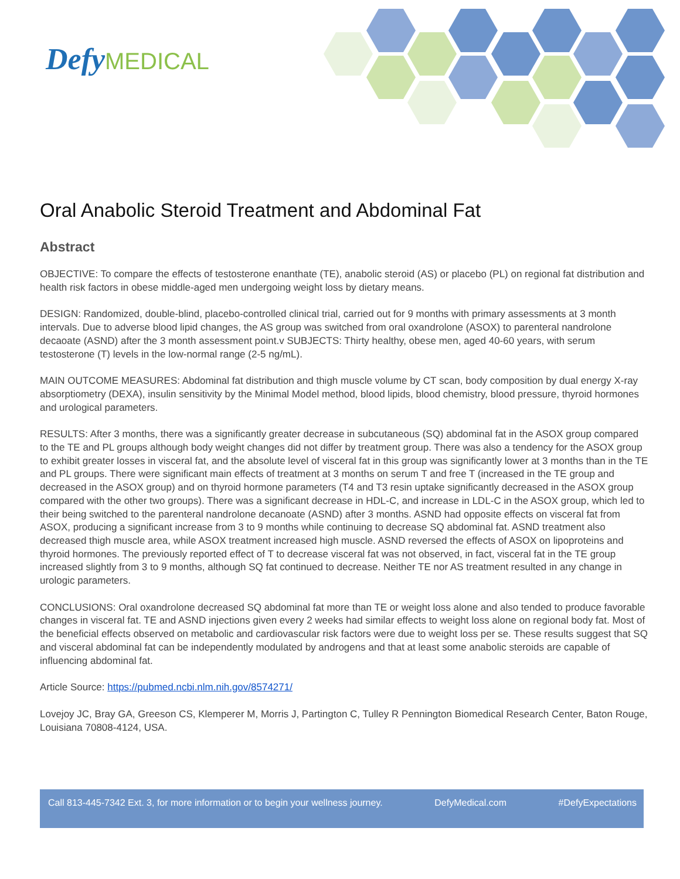Defy MEDICAL
Oral Anabolic Steroid Treatment and Abdominal Fat
Abstract
OBJECTIVE: To compare the effects of testosterone enanthate (TE), anabolic steroid (AS) or placebo (PL) on regional fat distribution and health risk factors in obese middle-aged men undergoing weight loss by dietary means.
DESIGN: Randomized, double-blind, placebo-controlled clinical trial, carried out for 9 months with primary assessments at 3 month intervals. Due to adverse blood lipid changes, the AS group was switched from oral oxandrolone (ASOX) to parenteral nandrolone decaoate (ASND) after the 3 month assessment point.v SUBJECTS: Thirty healthy, obese men, aged 40-60 years, with serum testosterone (T) levels in the low-normal range (2-5 ng/mL).
MAIN OUTCOME MEASURES: Abdominal fat distribution and thigh muscle volume by CT scan, body composition by dual energy X-ray absorptiometry (DEXA), insulin sensitivity by the Minimal Model method, blood lipids, blood chemistry, blood pressure, thyroid hormones and urological parameters.
RESULTS: After 3 months, there was a significantly greater decrease in subcutaneous (SQ) abdominal fat in the ASOX group compared to the TE and PL groups although body weight changes did not differ by treatment group. There was also a tendency for the ASOX group to exhibit greater losses in visceral fat, and the absolute level of visceral fat in this group was significantly lower at 3 months than in the TE and PL groups. There were significant main effects of treatment at 3 months on serum T and free T (increased in the TE group and decreased in the ASOX group) and on thyroid hormone parameters (T4 and T3 resin uptake significantly decreased in the ASOX group compared with the other two groups). There was a significant decrease in HDL-C, and increase in LDL-C in the ASOX group, which led to their being switched to the parenteral nandrolone decanoate (ASND) after 3 months. ASND had opposite effects on visceral fat from ASOX, producing a significant increase from 3 to 9 months while continuing to decrease SQ abdominal fat. ASND treatment also decreased thigh muscle area, while ASOX treatment increased high muscle. ASND reversed the effects of ASOX on lipoproteins and thyroid hormones. The previously reported effect of T to decrease visceral fat was not observed, in fact, visceral fat in the TE group increased slightly from 3 to 9 months, although SQ fat continued to decrease. Neither TE nor AS treatment resulted in any change in urologic parameters.
CONCLUSIONS: Oral oxandrolone decreased SQ abdominal fat more than TE or weight loss alone and also tended to produce favorable changes in visceral fat. TE and ASND injections given every 2 weeks had similar effects to weight loss alone on regional body fat. Most of the beneficial effects observed on metabolic and cardiovascular risk factors were due to weight loss per se. These results suggest that SQ and visceral abdominal fat can be independently modulated by androgens and that at least some anabolic steroids are capable of influencing abdominal fat.
Article Source: https://pubmed.ncbi.nlm.nih.gov/8574271/
Lovejoy JC, Bray GA, Greeson CS, Klemperer M, Morris J, Partington C, Tulley R Pennington Biomedical Research Center, Baton Rouge, Louisiana 70808-4124, USA.
Call 813-445-7342 Ext. 3, for more information or to begin your wellness journey. DefyMedical.com #DefyExpectations